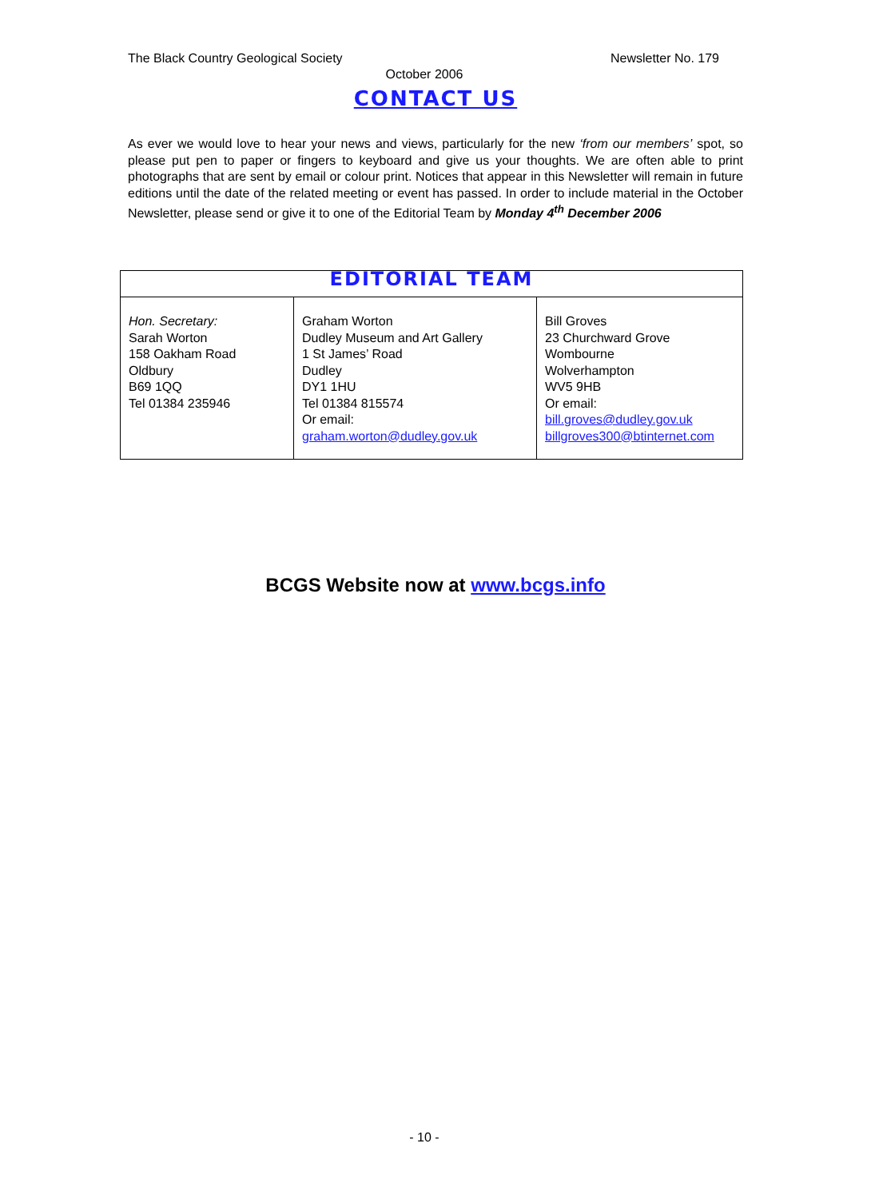The Black Country Geological Society Newsletter No. 179
October 2006
CONTACT US
As ever we would love to hear your news and views, particularly for the new ‘from our members’ spot, so please put pen to paper or fingers to keyboard and give us your thoughts. We are often able to print photographs that are sent by email or colour print. Notices that appear in this Newsletter will remain in future editions until the date of the related meeting or event has passed. In order to include material in the October Newsletter, please send or give it to one of the Editorial Team by Monday 4<sup>th</sup> December 2006
| EDITORIAL TEAM | | |
| --- | --- | --- |
| Hon. Secretary: Sarah Worton 158 Oakham Road Oldbury B69 1QQ Tel 01384 235946 | Graham Worton Dudley Museum and Art Gallery 1 St James’ Road Dudley DY1 1HU Tel 01384 815574 Or email: graham.worton@dudley.gov.uk | Bill Groves 23 Churchward Grove Wombourne Wolverhampton WV5 9HB Or email: bill.groves@dudley.gov.uk billgroves300@btinternet.com |
BCGS Website now at www.bcgs.info
- 10 -